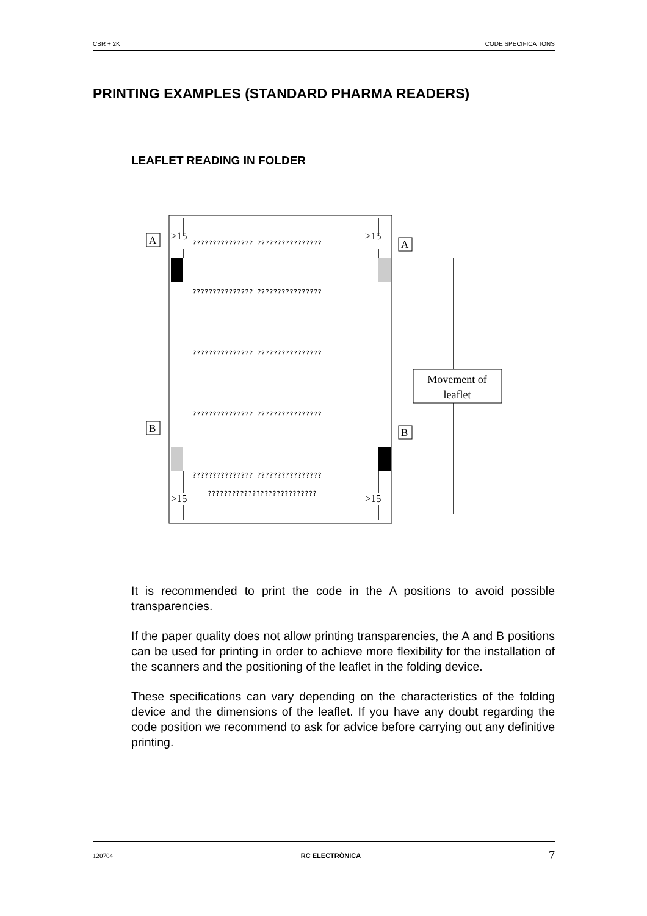CBR + 2K CODE SPECIFICATIONS
PRINTING EXAMPLES (STANDARD PHARMA READERS)
LEAFLET READING IN FOLDER
>15
>15
>15
>15
A
A
B
B
Movement of
leaflet
??????????????? ????????????????
??????????????? ????????????????
??????????????? ????????????????
??????????????? ????????????????
??????????????? ????????????????
???????????????????????????
It is recommended to print the code in the A positions to avoid possible transparencies.
If the paper quality does not allow printing transparencies, the A and B positions can be used for printing in order to achieve more flexibility for the installation of the scanners and the positioning of the leaflet in the folding device.
These specifications can vary depending on the characteristics of the folding device and the dimensions of the leaflet. If you have any doubt regarding the code position we recommend to ask for advice before carrying out any definitive printing.
120704 RC ELECTRÓNICA 7